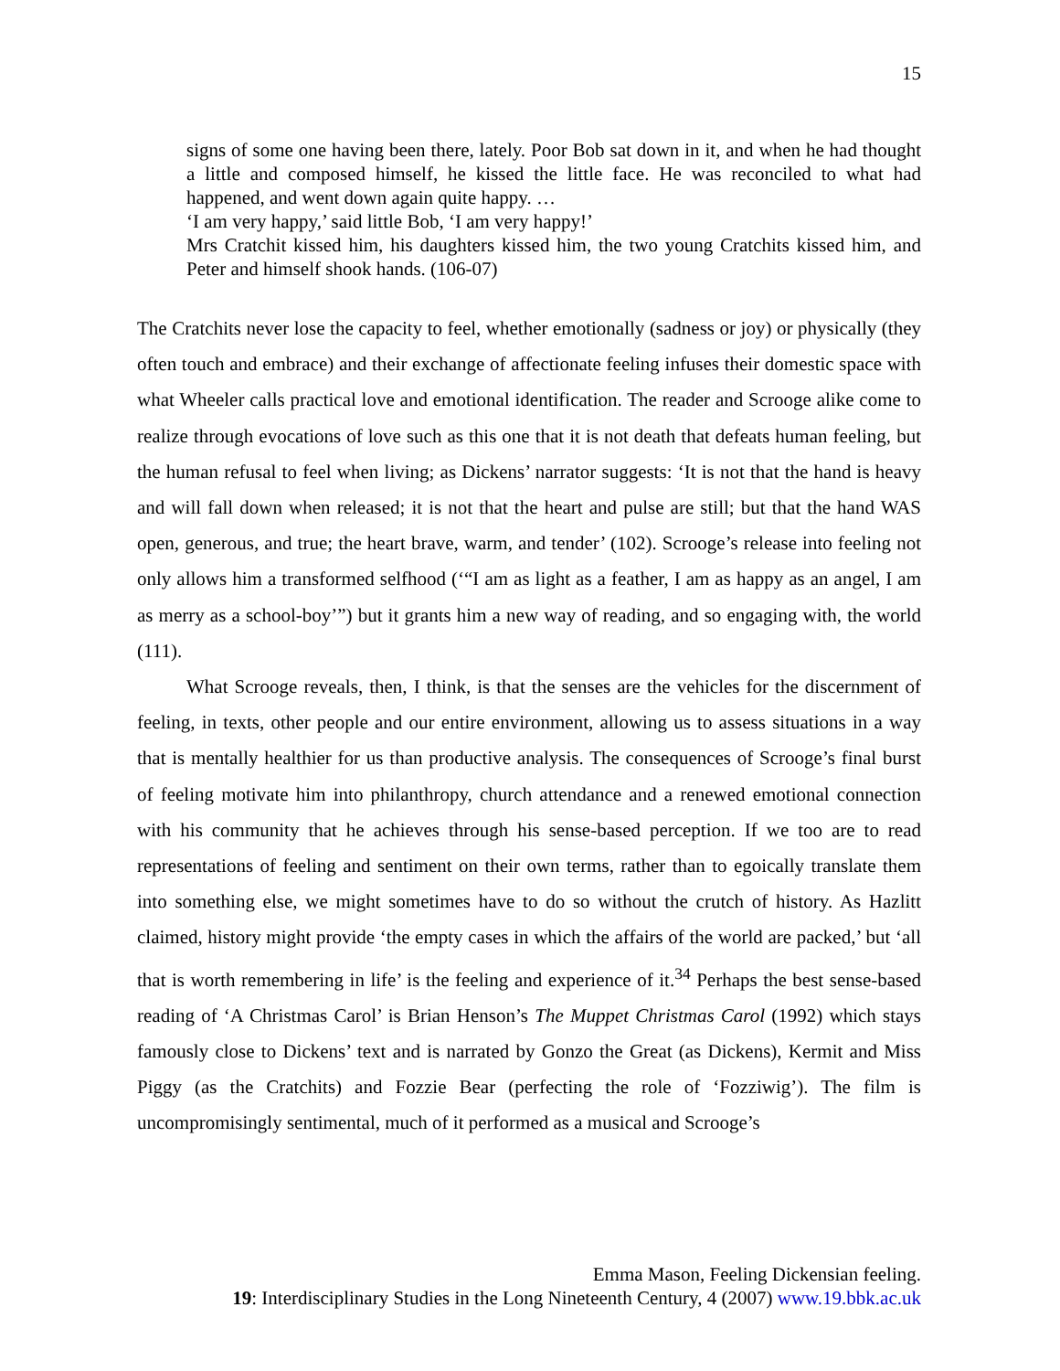15
signs of some one having been there, lately. Poor Bob sat down in it, and when he had thought a little and composed himself, he kissed the little face. He was reconciled to what had happened, and went down again quite happy. …
‘I am very happy,’ said little Bob, ‘I am very happy!’
Mrs Cratchit kissed him, his daughters kissed him, the two young Cratchits kissed him, and Peter and himself shook hands. (106-07)
The Cratchits never lose the capacity to feel, whether emotionally (sadness or joy) or physically (they often touch and embrace) and their exchange of affectionate feeling infuses their domestic space with what Wheeler calls practical love and emotional identification. The reader and Scrooge alike come to realize through evocations of love such as this one that it is not death that defeats human feeling, but the human refusal to feel when living; as Dickens’ narrator suggests: ‘It is not that the hand is heavy and will fall down when released; it is not that the heart and pulse are still; but that the hand WAS open, generous, and true; the heart brave, warm, and tender’ (102). Scrooge’s release into feeling not only allows him a transformed selfhood (‘“I am as light as a feather, I am as happy as an angel, I am as merry as a school-boy’”) but it grants him a new way of reading, and so engaging with, the world (111).
What Scrooge reveals, then, I think, is that the senses are the vehicles for the discernment of feeling, in texts, other people and our entire environment, allowing us to assess situations in a way that is mentally healthier for us than productive analysis. The consequences of Scrooge’s final burst of feeling motivate him into philanthropy, church attendance and a renewed emotional connection with his community that he achieves through his sense-based perception. If we too are to read representations of feeling and sentiment on their own terms, rather than to egoically translate them into something else, we might sometimes have to do so without the crutch of history. As Hazlitt claimed, history might provide ‘the empty cases in which the affairs of the world are packed,’ but ‘all that is worth remembering in life’ is the feeling and experience of it.<sup>34</sup> Perhaps the best sense-based reading of ‘A Christmas Carol’ is Brian Henson’s The Muppet Christmas Carol (1992) which stays famously close to Dickens’ text and is narrated by Gonzo the Great (as Dickens), Kermit and Miss Piggy (as the Cratchits) and Fozzie Bear (perfecting the role of ‘Fozziwig’). The film is uncompromisingly sentimental, much of it performed as a musical and Scrooge’s
Emma Mason, Feeling Dickensian feeling.
19: Interdisciplinary Studies in the Long Nineteenth Century, 4 (2007) www.19.bbk.ac.uk